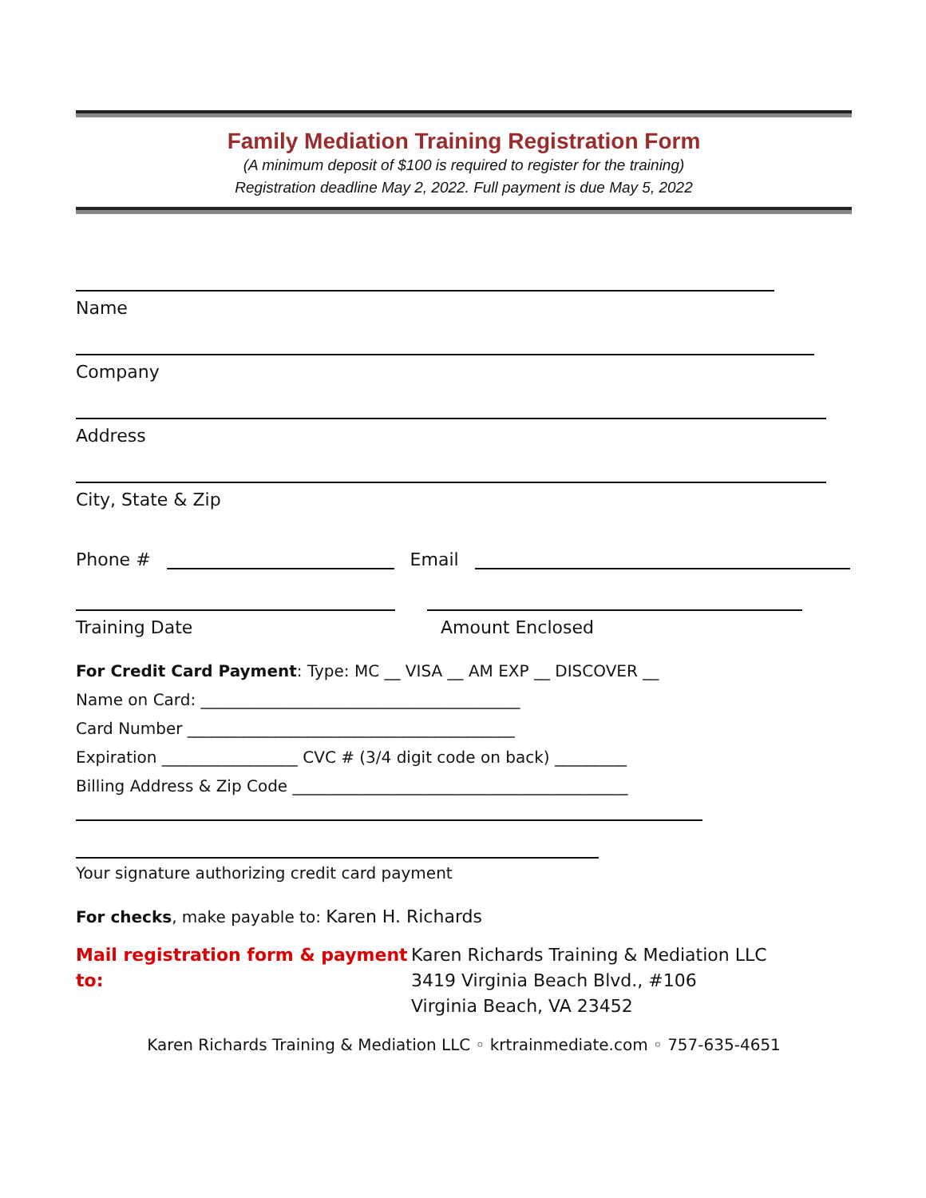Family Mediation Training Registration Form
(A minimum deposit of $100 is required to register for the training)
Registration deadline May 2, 2022. Full payment is due May 5, 2022
Name
Company
Address
City, State & Zip
Phone # Email
Training Date Amount Enclosed
For Credit Card Payment: Type: MC __ VISA __ AM EXP __ DISCOVER __
Name on Card: ________________________________________
Card Number _________________________________________
Expiration _________________ CVC # (3/4 digit code on back) _________
Billing Address & Zip Code __________________________________________
Your signature authorizing credit card payment
For checks, make payable to: Karen H. Richards
Mail registration form & payment to: Karen Richards Training & Mediation LLC
3419 Virginia Beach Blvd., #106
Virginia Beach, VA 23452
Karen Richards Training & Mediation LLC ◦ krtrainmediate.com ◦ 757-635-4651